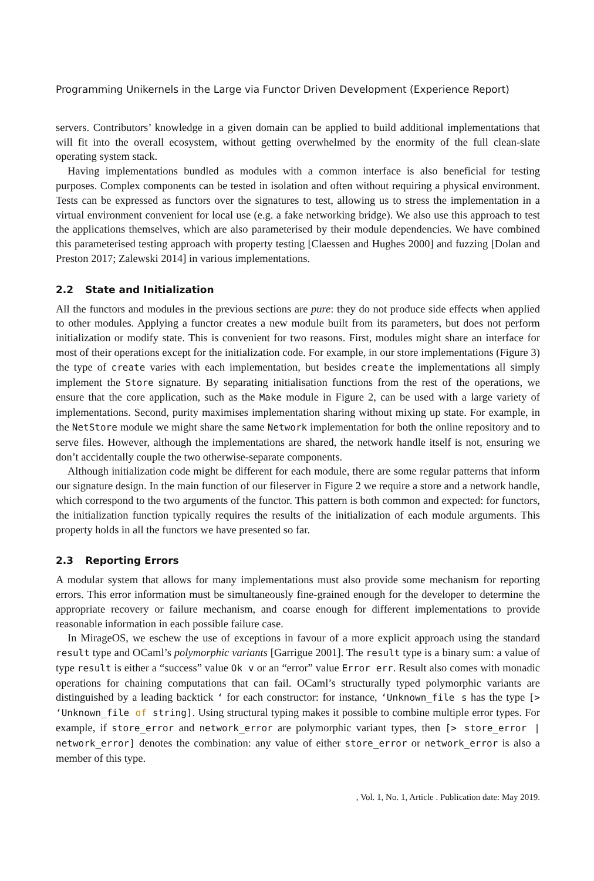Programming Unikernels in the Large via Functor Driven Development (Experience Report)
servers. Contributors’ knowledge in a given domain can be applied to build additional implementations that will fit into the overall ecosystem, without getting overwhelmed by the enormity of the full clean-slate operating system stack.
Having implementations bundled as modules with a common interface is also beneficial for testing purposes. Complex components can be tested in isolation and often without requiring a physical environment. Tests can be expressed as functors over the signatures to test, allowing us to stress the implementation in a virtual environment convenient for local use (e.g. a fake networking bridge). We also use this approach to test the applications themselves, which are also parameterised by their module dependencies. We have combined this parameterised testing approach with property testing [Claessen and Hughes 2000] and fuzzing [Dolan and Preston 2017; Zalewski 2014] in various implementations.
2.2 State and Initialization
All the functors and modules in the previous sections are pure: they do not produce side effects when applied to other modules. Applying a functor creates a new module built from its parameters, but does not perform initialization or modify state. This is convenient for two reasons. First, modules might share an interface for most of their operations except for the initialization code. For example, in our store implementations (Figure 3) the type of create varies with each implementation, but besides create the implementations all simply implement the Store signature. By separating initialisation functions from the rest of the operations, we ensure that the core application, such as the Make module in Figure 2, can be used with a large variety of implementations. Second, purity maximises implementation sharing without mixing up state. For example, in the NetStore module we might share the same Network implementation for both the online repository and to serve files. However, although the implementations are shared, the network handle itself is not, ensuring we don’t accidentally couple the two otherwise-separate components.
Although initialization code might be different for each module, there are some regular patterns that inform our signature design. In the main function of our fileserver in Figure 2 we require a store and a network handle, which correspond to the two arguments of the functor. This pattern is both common and expected: for functors, the initialization function typically requires the results of the initialization of each module arguments. This property holds in all the functors we have presented so far.
2.3 Reporting Errors
A modular system that allows for many implementations must also provide some mechanism for reporting errors. This error information must be simultaneously fine-grained enough for the developer to determine the appropriate recovery or failure mechanism, and coarse enough for different implementations to provide reasonable information in each possible failure case.
In MirageOS, we eschew the use of exceptions in favour of a more explicit approach using the standard result type and OCaml’s polymorphic variants [Garrigue 2001]. The result type is a binary sum: a value of type result is either a “success” value Ok v or an “error” value Error err. Result also comes with monadic operations for chaining computations that can fail. OCaml’s structurally typed polymorphic variants are distinguished by a leading backtick ‘ for each constructor: for instance, ‘Unknown_file s has the type [> ‘Unknown_file of string]. Using structural typing makes it possible to combine multiple error types. For example, if store_error and network_error are polymorphic variant types, then [> store_error | network_error] denotes the combination: any value of either store_error or network_error is also a member of this type.
, Vol. 1, No. 1, Article . Publication date: May 2019.